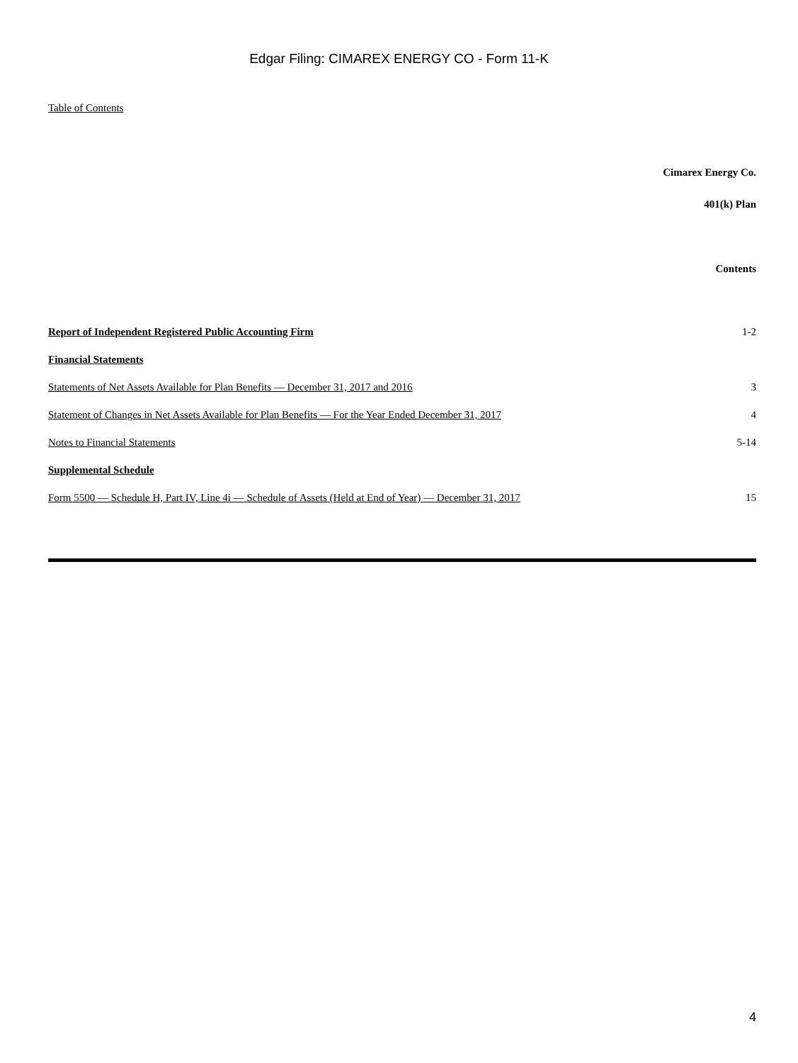Edgar Filing: CIMAREX ENERGY CO - Form 11-K
Table of Contents
Cimarex Energy Co.
401(k) Plan
Contents
| Report of Independent Registered Public Accounting Firm | 1-2 |
| Financial Statements | |
| Statements of Net Assets Available for Plan Benefits — December 31, 2017 and 2016 | 3 |
| Statement of Changes in Net Assets Available for Plan Benefits — For the Year Ended December 31, 2017 | 4 |
| Notes to Financial Statements | 5-14 |
| Supplemental Schedule | |
| Form 5500 — Schedule H, Part IV, Line 4i — Schedule of Assets (Held at End of Year) — December 31, 2017 | 15 |
4